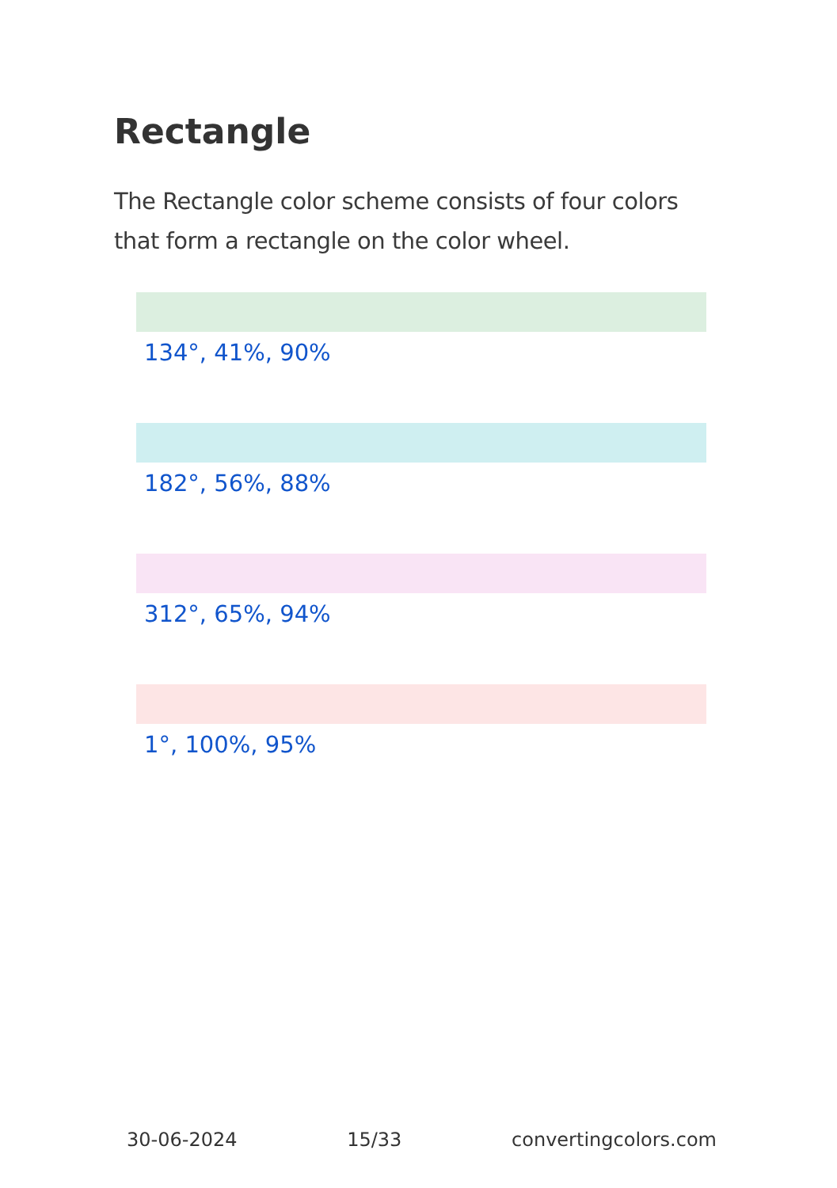Rectangle
The Rectangle color scheme consists of four colors that form a rectangle on the color wheel.
134°, 41%, 90%
182°, 56%, 88%
312°, 65%, 94%
1°, 100%, 95%
30-06-2024 15/33 convertingcolors.com